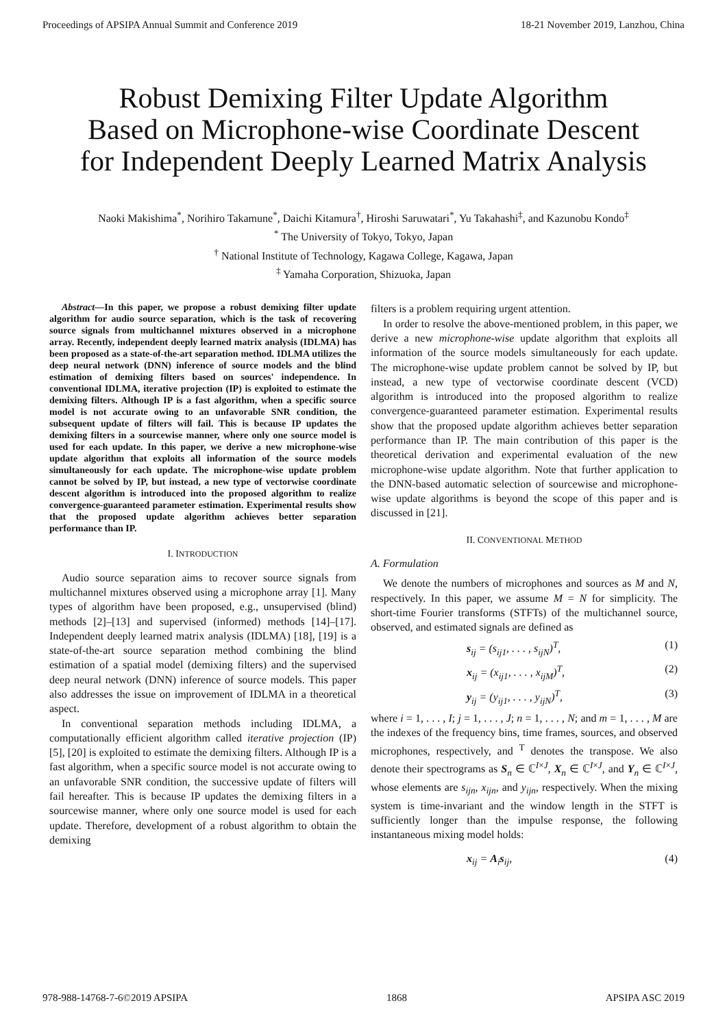Proceedings of APSIPA Annual Summit and Conference 2019 18-21 November 2019, Lanzhou, China
Robust Demixing Filter Update Algorithm
Based on Microphone-wise Coordinate Descent
for Independent Deeply Learned Matrix Analysis
Naoki Makishima<sup>*</sup>, Norihiro Takamune<sup>*</sup>, Daichi Kitamura<sup>†</sup>, Hiroshi Saruwatari<sup>*</sup>, Yu Takahashi<sup>‡</sup>, and Kazunobu Kondo<sup>‡</sup>
<sup>*</sup> The University of Tokyo, Tokyo, Japan
<sup>†</sup> National Institute of Technology, Kagawa College, Kagawa, Japan
<sup>‡</sup> Yamaha Corporation, Shizuoka, Japan
Abstract—In this paper, we propose a robust demixing filter update algorithm for audio source separation, which is the task of recovering source signals from multichannel mixtures observed in a microphone array. Recently, independent deeply learned matrix analysis (IDLMA) has been proposed as a state-of-the-art separation method. IDLMA utilizes the deep neural network (DNN) inference of source models and the blind estimation of demixing filters based on sources' independence. In conventional IDLMA, iterative projection (IP) is exploited to estimate the demixing filters. Although IP is a fast algorithm, when a specific source model is not accurate owing to an unfavorable SNR condition, the subsequent update of filters will fail. This is because IP updates the demixing filters in a sourcewise manner, where only one source model is used for each update. In this paper, we derive a new microphone-wise update algorithm that exploits all information of the source models simultaneously for each update. The microphone-wise update problem cannot be solved by IP, but instead, a new type of vectorwise coordinate descent algorithm is introduced into the proposed algorithm to realize convergence-guaranteed parameter estimation. Experimental results show that the proposed update algorithm achieves better separation performance than IP.
I. INTRODUCTION
Audio source separation aims to recover source signals from multichannel mixtures observed using a microphone array [1]. Many types of algorithm have been proposed, e.g., unsupervised (blind) methods [2]–[13] and supervised (informed) methods [14]–[17]. Independent deeply learned matrix analysis (IDLMA) [18], [19] is a state-of-the-art source separation method combining the blind estimation of a spatial model (demixing filters) and the supervised deep neural network (DNN) inference of source models. This paper also addresses the issue on improvement of IDLMA in a theoretical aspect.
In conventional separation methods including IDLMA, a computationally efficient algorithm called iterative projection (IP) [5], [20] is exploited to estimate the demixing filters. Although IP is a fast algorithm, when a specific source model is not accurate owing to an unfavorable SNR condition, the successive update of filters will fail hereafter. This is because IP updates the demixing filters in a sourcewise manner, where only one source model is used for each update. Therefore, development of a robust algorithm to obtain the demixing
filters is a problem requiring urgent attention.
In order to resolve the above-mentioned problem, in this paper, we derive a new microphone-wise update algorithm that exploits all information of the source models simultaneously for each update. The microphone-wise update problem cannot be solved by IP, but instead, a new type of vectorwise coordinate descent (VCD) algorithm is introduced into the proposed algorithm to realize convergence-guaranteed parameter estimation. Experimental results show that the proposed update algorithm achieves better separation performance than IP. The main contribution of this paper is the theoretical derivation and experimental evaluation of the new microphone-wise update algorithm. Note that further application to the DNN-based automatic selection of sourcewise and microphone-wise update algorithms is beyond the scope of this paper and is discussed in [21].
II. CONVENTIONAL METHOD
A. Formulation
We denote the numbers of microphones and sources as M and N, respectively. In this paper, we assume M = N for simplicity. The short-time Fourier transforms (STFTs) of the multichannel source, observed, and estimated signals are defined as
s<sub>ij</sub> = (s<sub>ij1</sub>, . . . , s<sub>ijN</sub>)<sup>T</sup>, (1)
x<sub>ij</sub> = (x<sub>ij1</sub>, . . . , x<sub>ijM</sub>)<sup>T</sup>, (2)
y<sub>ij</sub> = (y<sub>ij1</sub>, . . . , y<sub>ijN</sub>)<sup>T</sup>, (3)
where i = 1, . . . , I; j = 1, . . . , J; n = 1, . . . , N; and m = 1, . . . , M are the indexes of the frequency bins, time frames, sources, and observed microphones, respectively, and <sup>T</sup> denotes the transpose. We also denote their spectrograms as S<sub>n</sub> ∈ ℂ<sup>I×J</sup>, X<sub>n</sub> ∈ ℂ<sup>I×J</sup>, and Y<sub>n</sub> ∈ ℂ<sup>I×J</sup>, whose elements are s<sub>ijn</sub>, x<sub>ijn</sub>, and y<sub>ijn</sub>, respectively. When the mixing system is time-invariant and the window length in the STFT is sufficiently longer than the impulse response, the following instantaneous mixing model holds:
x<sub>ij</sub> = A<sub>i</sub>s<sub>ij</sub>, (4)
978-988-14768-7-6©2019 APSIPA 1868 APSIPA ASC 2019